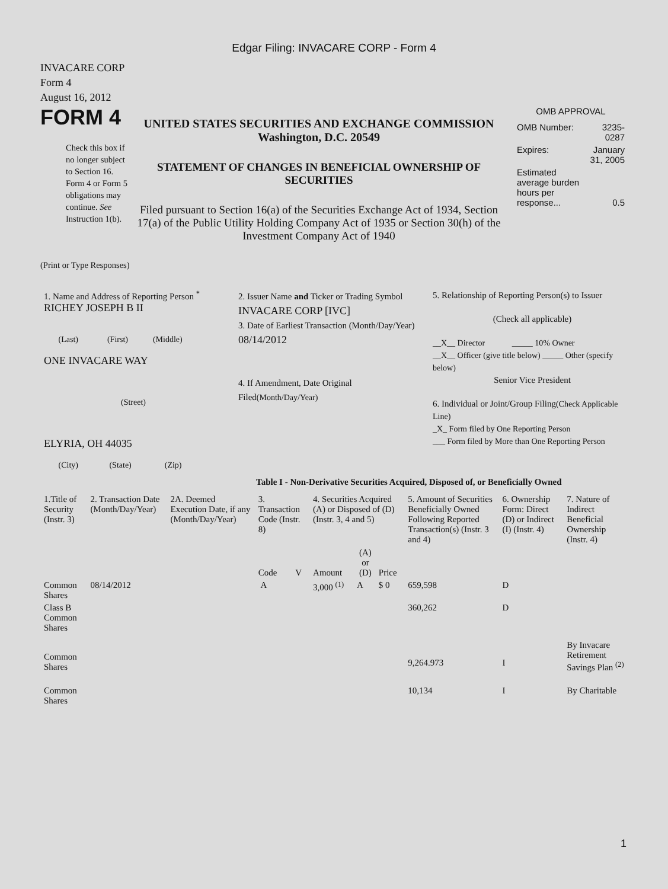Edgar Filing: INVACARE CORP - Form 4
INVACARE CORP
Form 4
August 16, 2012
FORM 4
Check this box if no longer subject to Section 16. Form 4 or Form 5 obligations may continue. See Instruction 1(b).
UNITED STATES SECURITIES AND EXCHANGE COMMISSION
Washington, D.C. 20549
STATEMENT OF CHANGES IN BENEFICIAL OWNERSHIP OF SECURITIES
Filed pursuant to Section 16(a) of the Securities Exchange Act of 1934, Section 17(a) of the Public Utility Holding Company Act of 1935 or Section 30(h) of the Investment Company Act of 1940
OMB APPROVAL
| OMB Number: | 3235-0287 |
| Expires: | January 31, 2005 |
| Estimated average burden hours per response... | 0.5 |
(Print or Type Responses)
| 1. Name and Address of Reporting Person <sup>*</sup> RICHEY JOSEPH B II (Last) (First) (Middle) ONE INVACARE WAY (Street) ELYRIA, OH 44035 (City) (State) (Zip) | 2. Issuer Name and Ticker or Trading Symbol INVACARE CORP [IVC] 3. Date of Earliest Transaction (Month/Day/Year) 08/14/2012 4. If Amendment, Date Original Filed (Month/Day/Year) | 5. Relationship of Reporting Person(s) to Issuer (Check all applicable) __X__ Director _____ 10% Owner __X__ Officer (give title below) _____ Other (specify below) Senior Vice President 6. Individual or Joint/Group Filing (Check Applicable Line) _X_ Form filed by One Reporting Person ___ Form filed by More than One Reporting Person |
Table I - Non-Derivative Securities Acquired, Disposed of, or Beneficially Owned
| 1.Title of Security (Instr. 3) | 2. Transaction Date (Month/Day/Year) | 2A. Deemed Execution Date, if any (Month/Day/Year) | 3. Transaction Code (Instr. 8) | | 4. Securities Acquired (A) or Disposed of (D) (Instr. 3, 4 and 5) | | | 5. Amount of Securities Beneficially Owned Following Reported Transaction(s) (Instr. 3 and 4) | 6. Ownership Form: Direct (D) or Indirect (I) (Instr. 4) | 7. Nature of Indirect Beneficial Ownership (Instr. 4) |
| | | | Code | V | Amount | (A) or (D) | Price | | | |
| Common Shares | 08/14/2012 | | A | | 3,000 <sup>(1)</sup> | A | $ 0 | 659,598 | D | |
| Class B Common Shares | | | | | | | | 360,262 | D | |
| Common Shares | | | | | | | | 9,264.973 | I | By Invacare Retirement Savings Plan <sup>(2)</sup> |
| Common Shares | | | | | | | | 10,134 | I | By Charitable |
1